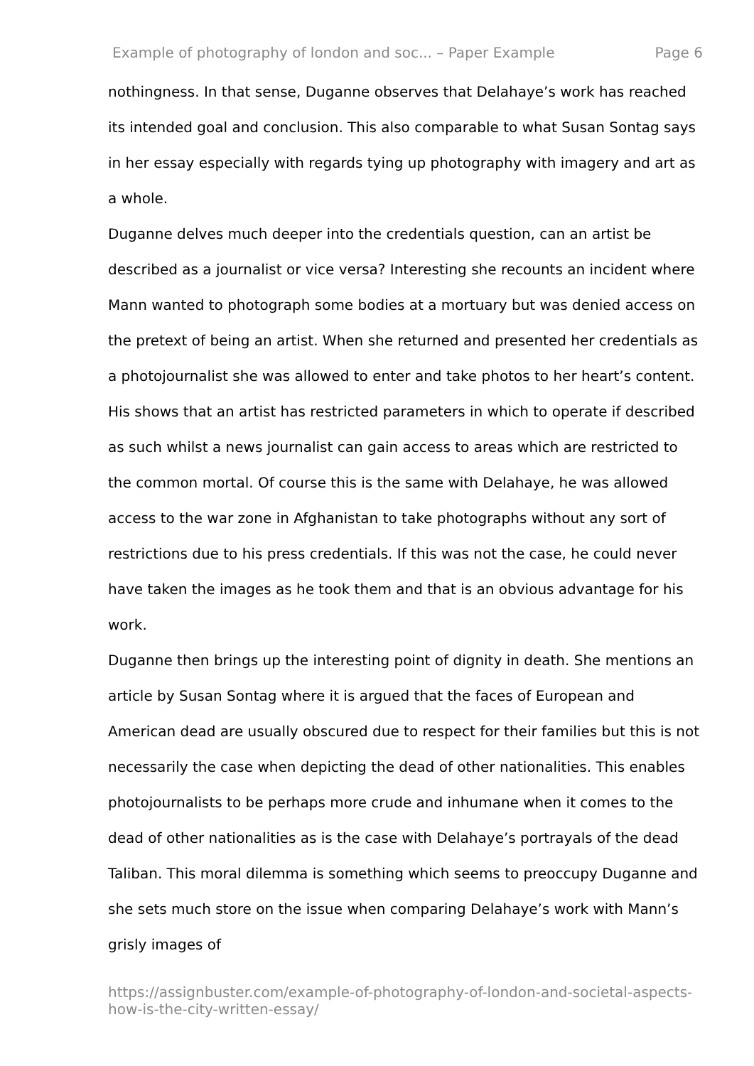Example of photography of london and soc... – Paper Example Page 6
nothingness. In that sense, Duganne observes that Delahaye’s work has reached its intended goal and conclusion. This also comparable to what Susan Sontag says in her essay especially with regards tying up photography with imagery and art as a whole.
Duganne delves much deeper into the credentials question, can an artist be described as a journalist or vice versa? Interesting she recounts an incident where Mann wanted to photograph some bodies at a mortuary but was denied access on the pretext of being an artist. When she returned and presented her credentials as a photojournalist she was allowed to enter and take photos to her heart’s content. His shows that an artist has restricted parameters in which to operate if described as such whilst a news journalist can gain access to areas which are restricted to the common mortal. Of course this is the same with Delahaye, he was allowed access to the war zone in Afghanistan to take photographs without any sort of restrictions due to his press credentials. If this was not the case, he could never have taken the images as he took them and that is an obvious advantage for his work.
Duganne then brings up the interesting point of dignity in death. She mentions an article by Susan Sontag where it is argued that the faces of European and American dead are usually obscured due to respect for their families but this is not necessarily the case when depicting the dead of other nationalities. This enables photojournalists to be perhaps more crude and inhumane when it comes to the dead of other nationalities as is the case with Delahaye’s portrayals of the dead Taliban. This moral dilemma is something which seems to preoccupy Duganne and she sets much store on the issue when comparing Delahaye’s work with Mann’s grisly images of
https://assignbuster.com/example-of-photography-of-london-and-societal-aspects-how-is-the-city-written-essay/